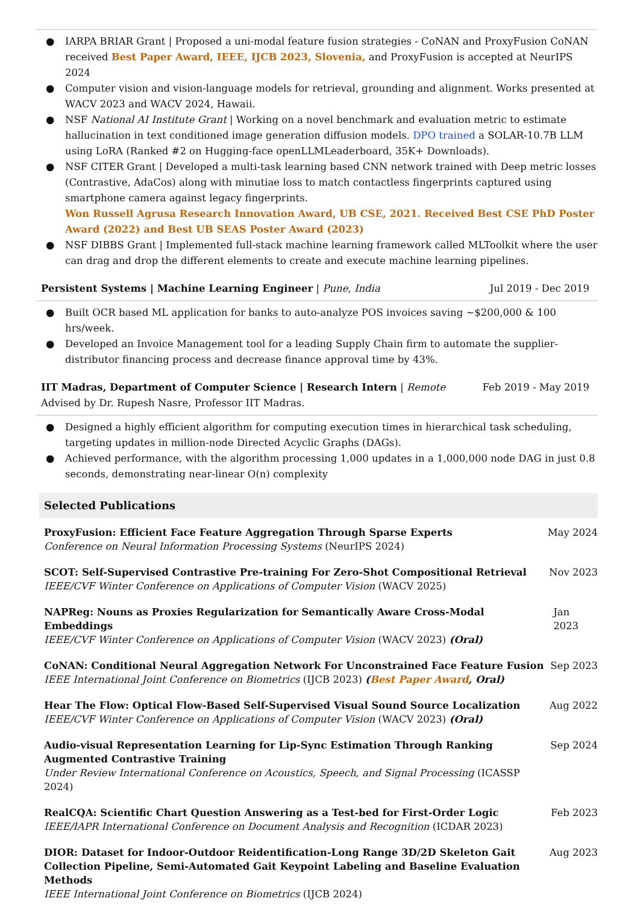● IARPA BRIAR Grant | Proposed a uni-modal feature fusion strategies - CoNAN and ProxyFusion CoNAN received Best Paper Award, IEEE, IJCB 2023, Slovenia, and ProxyFusion is accepted at NeurIPS 2024
● Computer vision and vision-language models for retrieval, grounding and alignment. Works presented at WACV 2023 and WACV 2024, Hawaii.
● NSF National AI Institute Grant | Working on a novel benchmark and evaluation metric to estimate hallucination in text conditioned image generation diffusion models. DPO trained a SOLAR-10.7B LLM using LoRA (Ranked #2 on Hugging-face openLLMLeaderboard, 35K+ Downloads).
● NSF CITER Grant | Developed a multi-task learning based CNN network trained with Deep metric losses (Contrastive, AdaCos) along with minutiae loss to match contactless fingerprints captured using smartphone camera against legacy fingerprints.
Won Russell Agrusa Research Innovation Award, UB CSE, 2021. Received Best CSE PhD Poster Award (2022) and Best UB SEAS Poster Award (2023)
● NSF DIBBS Grant | Implemented full-stack machine learning framework called MLToolkit where the user can drag and drop the different elements to create and execute machine learning pipelines.
Persistent Systems | Machine Learning Engineer | Pune, India Jul 2019 - Dec 2019
● Built OCR based ML application for banks to auto-analyze POS invoices saving ~$200,000 & 100 hrs/week.
● Developed an Invoice Management tool for a leading Supply Chain firm to automate the supplier-distributor financing process and decrease finance approval time by 43%.
IIT Madras, Department of Computer Science | Research Intern | Remote Feb 2019 - May 2019
Advised by Dr. Rupesh Nasre, Professor IIT Madras.
● Designed a highly efficient algorithm for computing execution times in hierarchical task scheduling, targeting updates in million-node Directed Acyclic Graphs (DAGs).
● Achieved performance, with the algorithm processing 1,000 updates in a 1,000,000 node DAG in just 0.8 seconds, demonstrating near-linear O(n) complexity
Selected Publications
ProxyFusion: Efficient Face Feature Aggregation Through Sparse Experts
Conference on Neural Information Processing Systems (NeurIPS 2024)
May 2024
SCOT: Self-Supervised Contrastive Pre-training For Zero-Shot Compositional Retrieval
IEEE/CVF Winter Conference on Applications of Computer Vision (WACV 2025)
Nov 2023
NAPReg: Nouns as Proxies Regularization for Semantically Aware Cross-Modal Embeddings
IEEE/CVF Winter Conference on Applications of Computer Vision (WACV 2023) (Oral)
Jan 2023
CoNAN: Conditional Neural Aggregation Network For Unconstrained Face Feature Fusion
IEEE International Joint Conference on Biometrics (IJCB 2023) (Best Paper Award, Oral)
Sep 2023
Hear The Flow: Optical Flow-Based Self-Supervised Visual Sound Source Localization
IEEE/CVF Winter Conference on Applications of Computer Vision (WACV 2023) (Oral)
Aug 2022
Audio-visual Representation Learning for Lip-Sync Estimation Through Ranking Augmented Contrastive Training
Under Review International Conference on Acoustics, Speech, and Signal Processing (ICASSP 2024)
Sep 2024
RealCQA: Scientific Chart Question Answering as a Test-bed for First-Order Logic
IEEE/IAPR International Conference on Document Analysis and Recognition (ICDAR 2023)
Feb 2023
DIOR: Dataset for Indoor-Outdoor Reidentification-Long Range 3D/2D Skeleton Gait Collection Pipeline, Semi-Automated Gait Keypoint Labeling and Baseline Evaluation Methods
IEEE International Joint Conference on Biometrics (IJCB 2024)
Aug 2023